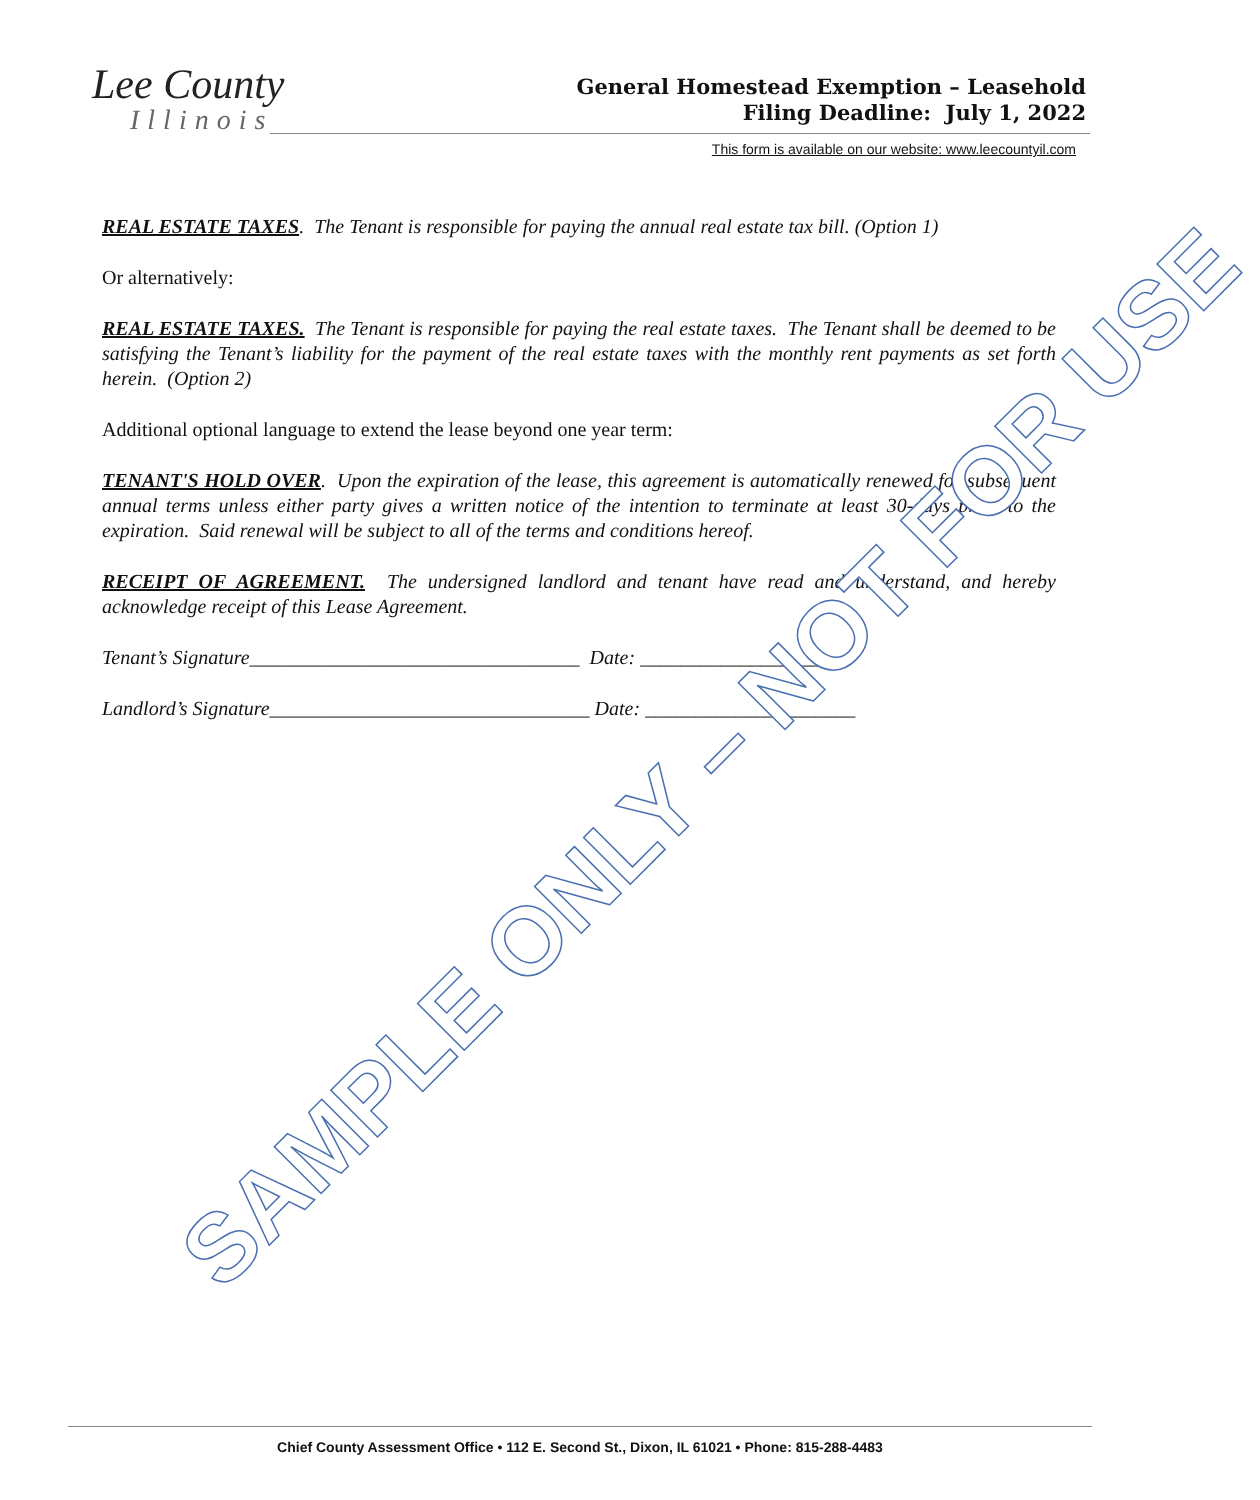Lee County
Illinois
General Homestead Exemption – Leasehold
Filing Deadline: July 1, 2022
This form is available on our website: www.leecountyil.com
REAL ESTATE TAXES. The Tenant is responsible for paying the annual real estate tax bill. (Option 1)
Or alternatively:
REAL ESTATE TAXES. The Tenant is responsible for paying the real estate taxes. The Tenant shall be deemed to be satisfying the Tenant’s liability for the payment of the real estate taxes with the monthly rent payments as set forth herein. (Option 2)
Additional optional language to extend the lease beyond one year term:
TENANT'S HOLD OVER. Upon the expiration of the lease, this agreement is automatically renewed for subsequent annual terms unless either party gives a written notice of the intention to terminate at least 30-days prior to the expiration. Said renewal will be subject to all of the terms and conditions hereof.
RECEIPT OF AGREEMENT. The undersigned landlord and tenant have read and understand, and hereby acknowledge receipt of this Lease Agreement.
Tenant’s Signature_________________________________ Date: ____________________
Landlord’s Signature________________________________ Date: _____________________
SAMPLE ONLY – NOT FOR USE
Chief County Assessment Office • 112 E. Second St., Dixon, IL 61021 • Phone: 815-288-4483